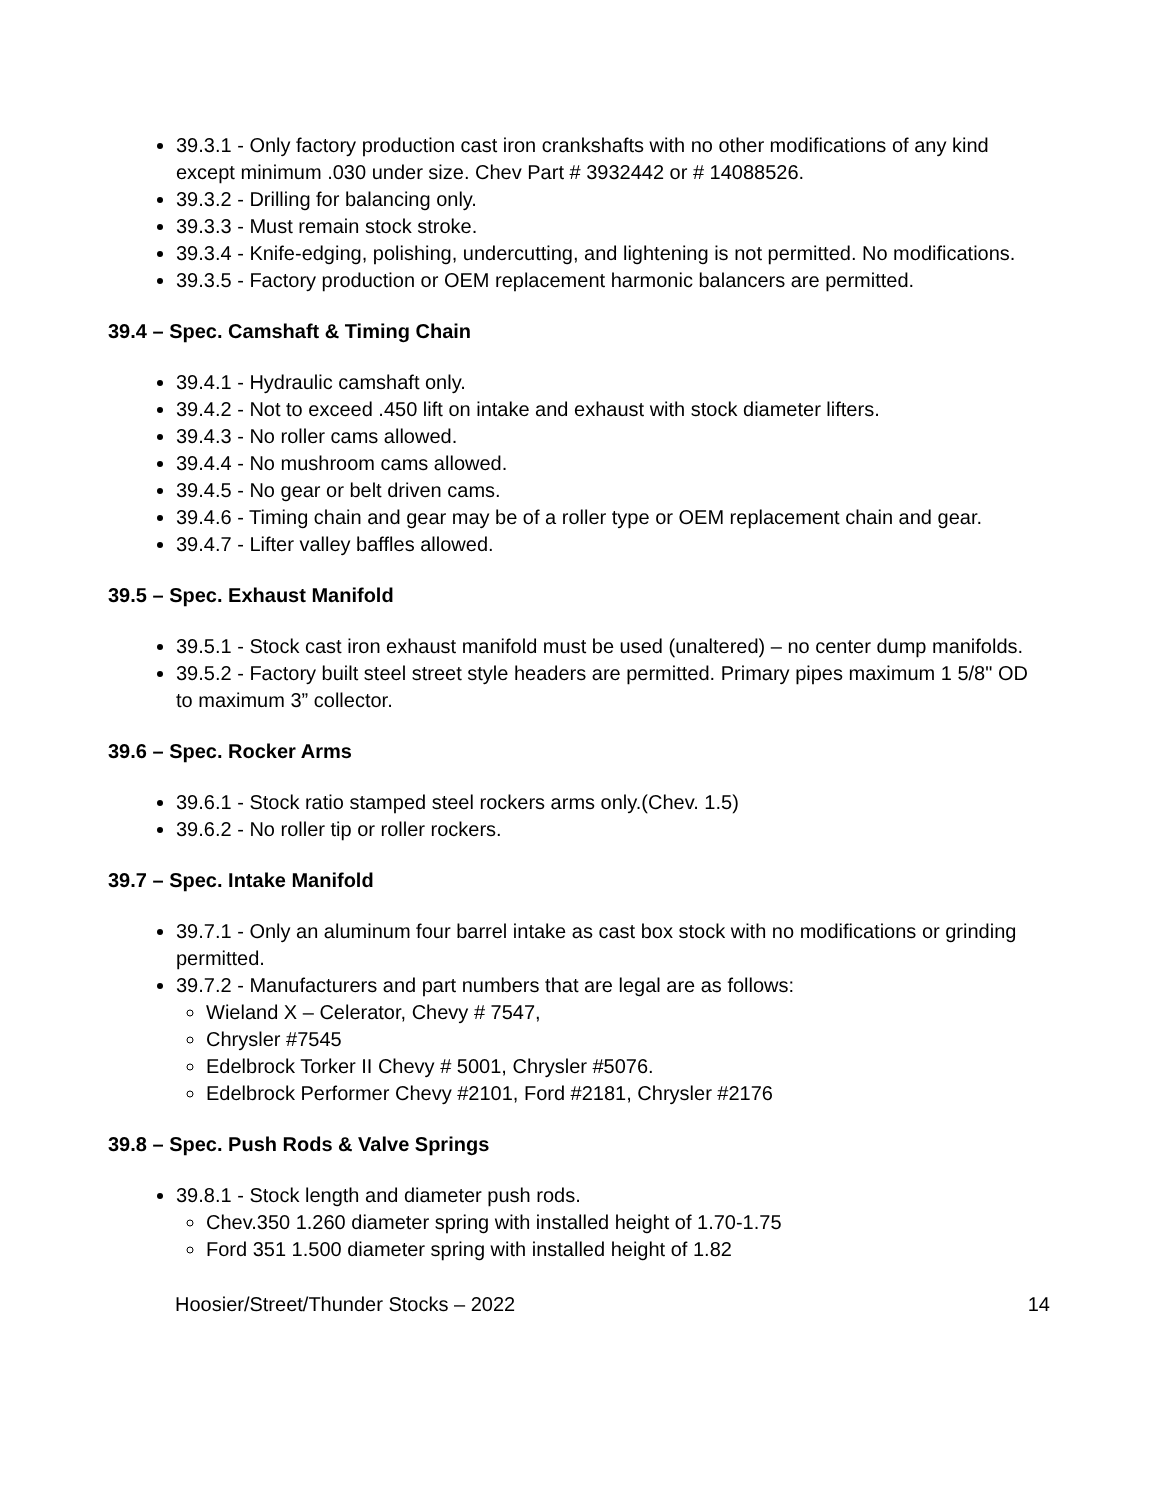39.3.1 - Only factory production cast iron crankshafts with no other modifications of any kind except minimum .030 under size. Chev Part # 3932442 or # 14088526.
39.3.2 - Drilling for balancing only.
39.3.3 - Must remain stock stroke.
39.3.4 - Knife-edging, polishing, undercutting, and lightening is not permitted. No modifications.
39.3.5 - Factory production or OEM replacement harmonic balancers are permitted.
39.4 – Spec. Camshaft & Timing Chain
39.4.1 - Hydraulic camshaft only.
39.4.2 - Not to exceed .450 lift on intake and exhaust with stock diameter lifters.
39.4.3 - No roller cams allowed.
39.4.4 - No mushroom cams allowed.
39.4.5 - No gear or belt driven cams.
39.4.6 - Timing chain and gear may be of a roller type or OEM replacement chain and gear.
39.4.7 - Lifter valley baffles allowed.
39.5 – Spec. Exhaust Manifold
39.5.1 - Stock cast iron exhaust manifold must be used (unaltered) – no center dump manifolds.
39.5.2 - Factory built steel street style headers are permitted. Primary pipes maximum 1 5/8" OD to maximum 3” collector.
39.6 – Spec. Rocker Arms
39.6.1 - Stock ratio stamped steel rockers arms only.(Chev. 1.5)
39.6.2 - No roller tip or roller rockers.
39.7 – Spec. Intake Manifold
39.7.1 - Only an aluminum four barrel intake as cast box stock with no modifications or grinding permitted.
39.7.2 - Manufacturers and part numbers that are legal are as follows:
Wieland X – Celerator, Chevy # 7547,
Chrysler #7545
Edelbrock Torker II Chevy # 5001, Chrysler #5076.
Edelbrock Performer Chevy #2101, Ford #2181, Chrysler #2176
39.8 – Spec. Push Rods & Valve Springs
39.8.1 - Stock length and diameter push rods.
Chev.350 1.260 diameter spring with installed height of 1.70-1.75
Ford 351 1.500 diameter spring with installed height of 1.82
Hoosier/Street/Thunder Stocks – 2022 14